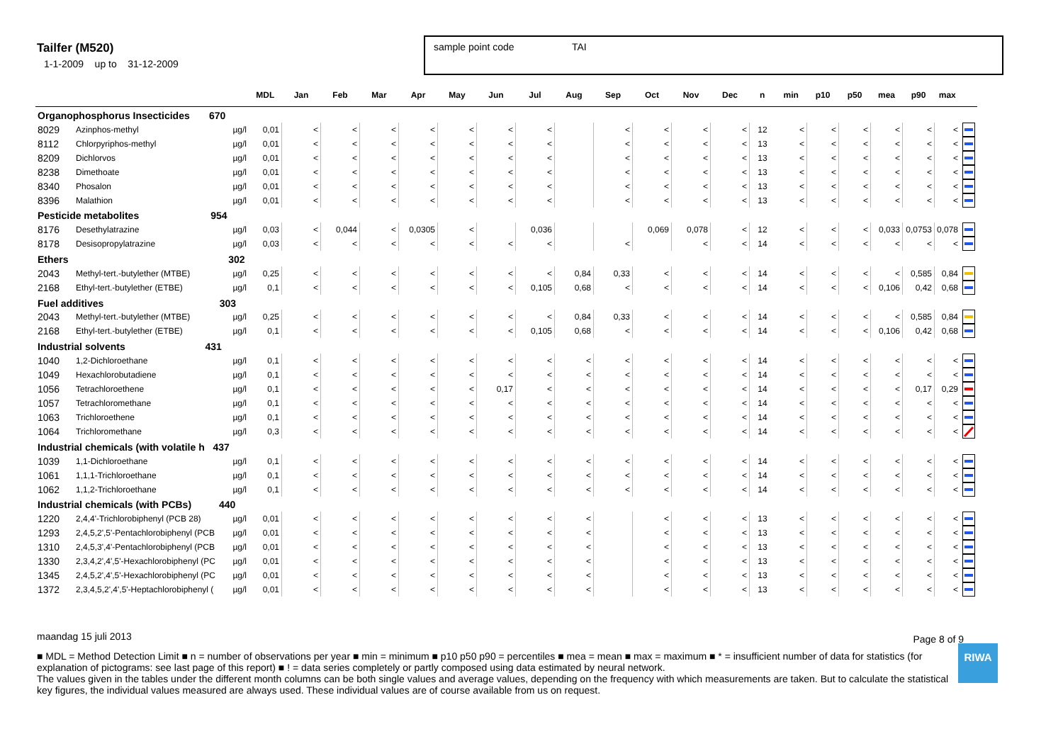Tailfer (M520)
1-1-2009 up to 31-12-2009
sample point code TAI
| | | | MDL | Jan | Feb | Mar | Apr | May | Jun | Jul | Aug | Sep | Oct | Nov | Dec | n | min | p10 | p50 | mea | p90 | max | |
| --- | --- | --- | --- | --- | --- | --- | --- | --- | --- | --- | --- | --- | --- | --- | --- | --- | --- | --- | --- | --- | --- | --- | --- |
| Organophosphorus Insecticides 670 | | | | | | | | | | | | | | | | | | | | | | | |
| 8029 | Azinphos-methyl | µg/l | 0,01 | < | < | < | < | < | < | < | | < | < | < | < | 12 | < | < | < | < | < | < | |
| 8112 | Chlorpyriphos-methyl | µg/l | 0,01 | < | < | < | < | < | < | < | | < | < | < | < | 13 | < | < | < | < | < | < | |
| 8209 | Dichlorvos | µg/l | 0,01 | < | < | < | < | < | < | < | | < | < | < | < | 13 | < | < | < | < | < | < | |
| 8238 | Dimethoate | µg/l | 0,01 | < | < | < | < | < | < | < | | < | < | < | < | 13 | < | < | < | < | < | < | |
| 8340 | Phosalon | µg/l | 0,01 | < | < | < | < | < | < | < | | < | < | < | < | 13 | < | < | < | < | < | < | |
| 8396 | Malathion | µg/l | 0,01 | < | < | < | < | < | < | < | | < | < | < | < | 13 | < | < | < | < | < | < | |
| Pesticide metabolites 954 | | | | | | | | | | | | | | | | | | | | | | | |
| 8176 | Desethylatrazine | µg/l | 0,03 | < | 0,044 | < | 0,0305 | < | | 0,036 | | | 0,069 | 0,078 | < | 12 | < | < | < | 0,033 | 0,0753 | 0,078 | |
| 8178 | Desisopropylatrazine | µg/l | 0,03 | < | < | < | < | < | < | < | | < | | < | < | 14 | < | < | < | < | < | < | |
| Ethers 302 | | | | | | | | | | | | | | | | | | | | | | | |
| 2043 | Methyl-tert.-butylether (MTBE) | µg/l | 0,25 | < | < | < | < | < | < | < | 0,84 | 0,33 | < | < | < | 14 | < | < | < | < | 0,585 | 0,84 | |
| 2168 | Ethyl-tert.-butylether (ETBE) | µg/l | 0,1 | < | < | < | < | < | < | 0,105 | 0,68 | < | < | < | < | 14 | < | < | < | 0,106 | 0,42 | 0,68 | |
| Fuel additives 303 | | | | | | | | | | | | | | | | | | | | | | | |
| 2043 | Methyl-tert.-butylether (MTBE) | µg/l | 0,25 | < | < | < | < | < | < | < | 0,84 | 0,33 | < | < | < | 14 | < | < | < | < | 0,585 | 0,84 | |
| 2168 | Ethyl-tert.-butylether (ETBE) | µg/l | 0,1 | < | < | < | < | < | < | 0,105 | 0,68 | < | < | < | < | 14 | < | < | < | 0,106 | 0,42 | 0,68 | |
| Industrial solvents 431 | | | | | | | | | | | | | | | | | | | | | | | |
| 1040 | 1,2-Dichloroethane | µg/l | 0,1 | < | < | < | < | < | < | < | < | < | < | < | < | 14 | < | < | < | < | < | < | |
| 1049 | Hexachlorobutadiene | µg/l | 0,1 | < | < | < | < | < | < | < | < | < | < | < | < | 14 | < | < | < | < | < | < | |
| 1056 | Tetrachloroethene | µg/l | 0,1 | < | < | < | < | < | 0,17 | < | < | < | < | < | < | 14 | < | < | < | < | 0,17 | 0,29 | |
| 1057 | Tetrachloromethane | µg/l | 0,1 | < | < | < | < | < | < | < | < | < | < | < | < | 14 | < | < | < | < | < | < | |
| 1063 | Trichloroethene | µg/l | 0,1 | < | < | < | < | < | < | < | < | < | < | < | < | 14 | < | < | < | < | < | < | |
| 1064 | Trichloromethane | µg/l | 0,3 | < | < | < | < | < | < | < | < | < | < | < | < | 14 | < | < | < | < | < | < | |
| Industrial chemicals (with volatile h 437 | | | | | | | | | | | | | | | | | | | | | | | |
| 1039 | 1,1-Dichloroethane | µg/l | 0,1 | < | < | < | < | < | < | < | < | < | < | < | < | 14 | < | < | < | < | < | < | |
| 1061 | 1,1,1-Trichloroethane | µg/l | 0,1 | < | < | < | < | < | < | < | < | < | < | < | < | 14 | < | < | < | < | < | < | |
| 1062 | 1,1,2-Trichloroethane | µg/l | 0,1 | < | < | < | < | < | < | < | < | < | < | < | < | 14 | < | < | < | < | < | < | |
| Industrial chemicals (with PCBs) 440 | | | | | | | | | | | | | | | | | | | | | | | |
| 1220 | 2,4,4'-Trichlorobiphenyl (PCB 28) | µg/l | 0,01 | < | < | < | < | < | < | < | < | | < | < | < | 13 | < | < | < | < | < | < | |
| 1293 | 2,4,5,2',5'-Pentachlorobiphenyl (PCB | µg/l | 0,01 | < | < | < | < | < | < | < | < | | < | < | < | 13 | < | < | < | < | < | < | |
| 1310 | 2,4,5,3',4'-Pentachlorobiphenyl (PCB | µg/l | 0,01 | < | < | < | < | < | < | < | < | | < | < | < | 13 | < | < | < | < | < | < | |
| 1330 | 2,3,4,2',4',5'-Hexachlorobiphenyl (PC | µg/l | 0,01 | < | < | < | < | < | < | < | < | | < | < | < | 13 | < | < | < | < | < | < | |
| 1345 | 2,4,5,2',4',5'-Hexachlorobiphenyl (PC | µg/l | 0,01 | < | < | < | < | < | < | < | < | | < | < | < | 13 | < | < | < | < | < | < | |
| 1372 | 2,3,4,5,2',4',5'-Heptachlorobiphenyl ( | µg/l | 0,01 | < | < | < | < | < | < | < | < | | < | < | < | 13 | < | < | < | < | < | < | |
maandag 15 juli 2013
Page 8 of 9
■ MDL = Method Detection Limit ■ n = number of observations per year ■ min = minimum ■ p10 p50 p90 = percentiles ■ mea = mean ■ max = maximum ■ * = insufficient number of data for statistics (for explanation of pictograms: see last page of this report) ■ ! = data series completely or partly composed using data estimated by neural network.
The values given in the tables under the different month columns can be both single values and average values, depending on the frequency with which measurements are taken. But to calculate the statistical key figures, the individual values measured are always used. These individual values are of course available from us on request.
RIWA